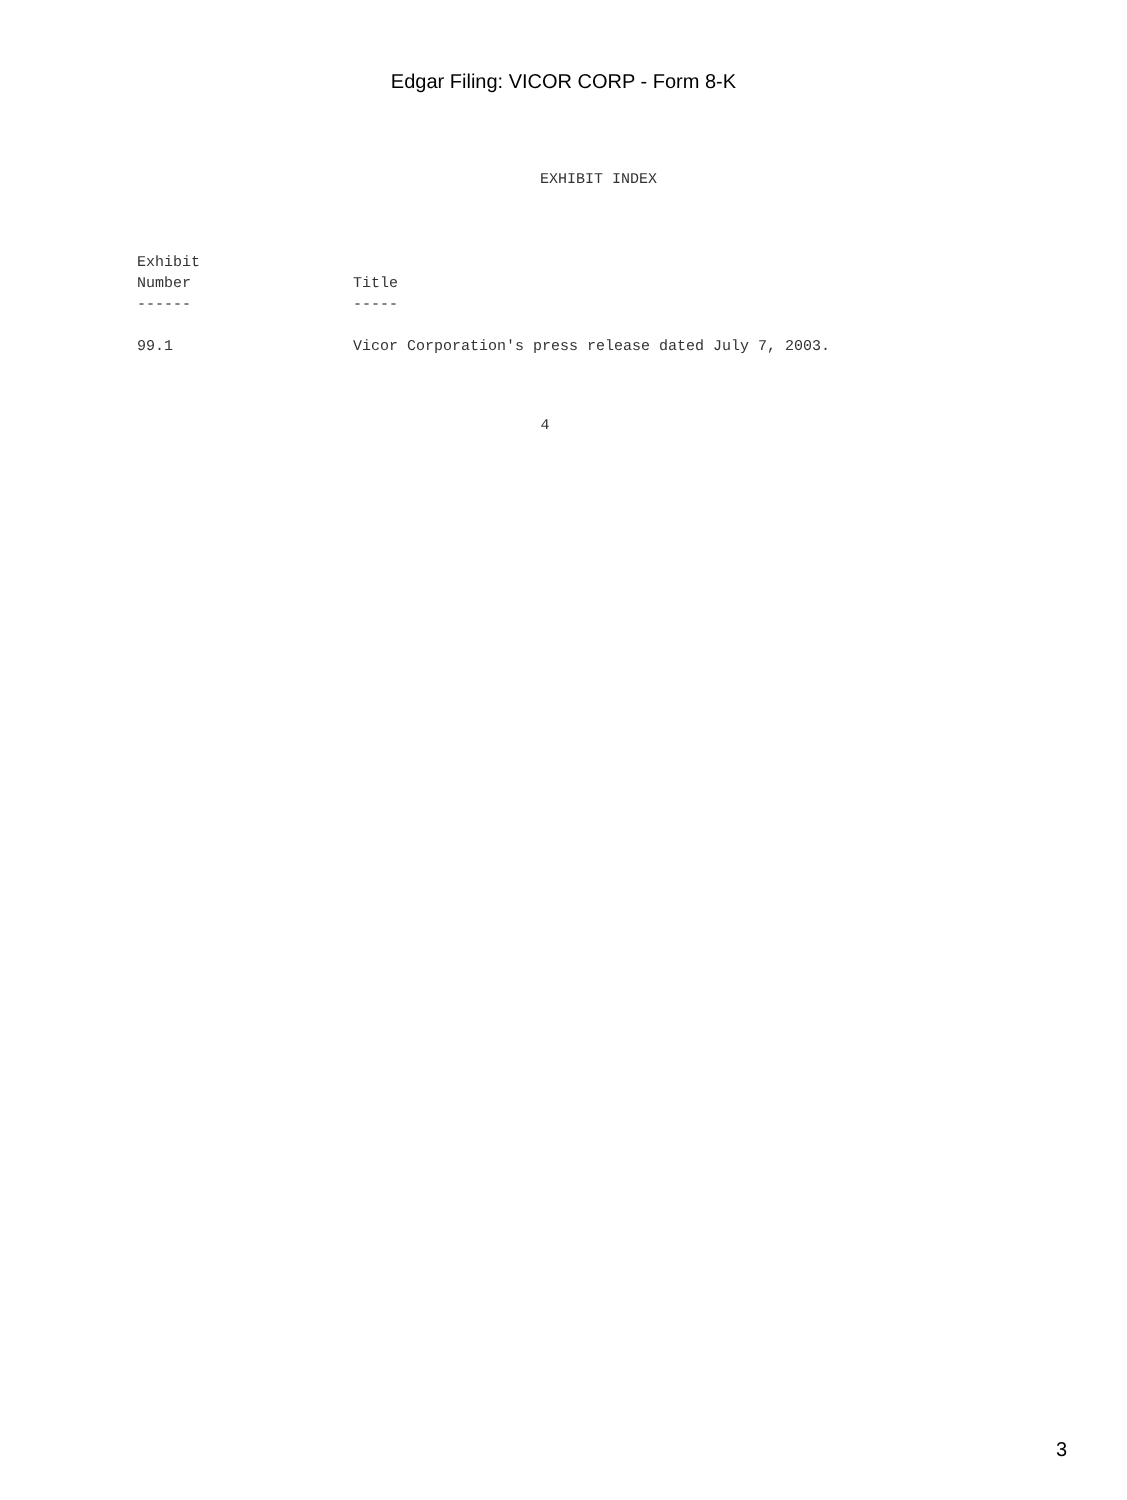Edgar Filing: VICOR CORP - Form 8-K
EXHIBIT INDEX
| Exhibit Number | Title |
| --- | --- |
| ------ | ----- |
| 99.1 | Vicor Corporation's press release dated July 7, 2003. |
4
3